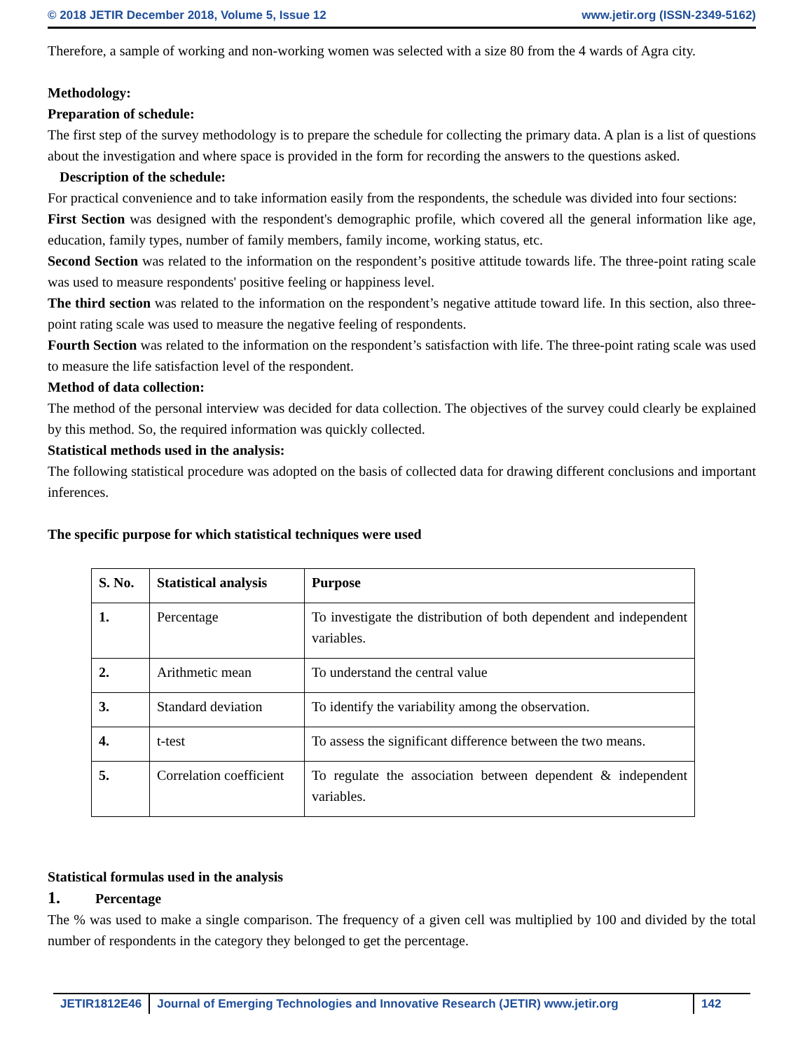© 2018 JETIR December 2018, Volume 5, Issue 12 www.jetir.org (ISSN-2349-5162)
Therefore, a sample of working and non-working women was selected with a size 80 from the 4 wards of Agra city.
Methodology:
Preparation of schedule:
The first step of the survey methodology is to prepare the schedule for collecting the primary data. A plan is a list of questions about the investigation and where space is provided in the form for recording the answers to the questions asked.
Description of the schedule:
For practical convenience and to take information easily from the respondents, the schedule was divided into four sections:
First Section was designed with the respondent's demographic profile, which covered all the general information like age, education, family types, number of family members, family income, working status, etc.
Second Section was related to the information on the respondent’s positive attitude towards life. The three-point rating scale was used to measure respondents' positive feeling or happiness level.
The third section was related to the information on the respondent’s negative attitude toward life. In this section, also three-point rating scale was used to measure the negative feeling of respondents.
Fourth Section was related to the information on the respondent’s satisfaction with life. The three-point rating scale was used to measure the life satisfaction level of the respondent.
Method of data collection:
The method of the personal interview was decided for data collection. The objectives of the survey could clearly be explained by this method. So, the required information was quickly collected.
Statistical methods used in the analysis:
The following statistical procedure was adopted on the basis of collected data for drawing different conclusions and important inferences.
The specific purpose for which statistical techniques were used
| S. No. | Statistical analysis | Purpose |
| --- | --- | --- |
| 1. | Percentage | To investigate the distribution of both dependent and independent variables. |
| 2. | Arithmetic mean | To understand the central value |
| 3. | Standard deviation | To identify the variability among the observation. |
| 4. | t-test | To assess the significant difference between the two means. |
| 5. | Correlation coefficient | To regulate the association between dependent & independent variables. |
Statistical formulas used in the analysis
1. Percentage
The % was used to make a single comparison. The frequency of a given cell was multiplied by 100 and divided by the total number of respondents in the category they belonged to get the percentage.
JETIR1812E46 Journal of Emerging Technologies and Innovative Research (JETIR) www.jetir.org
142